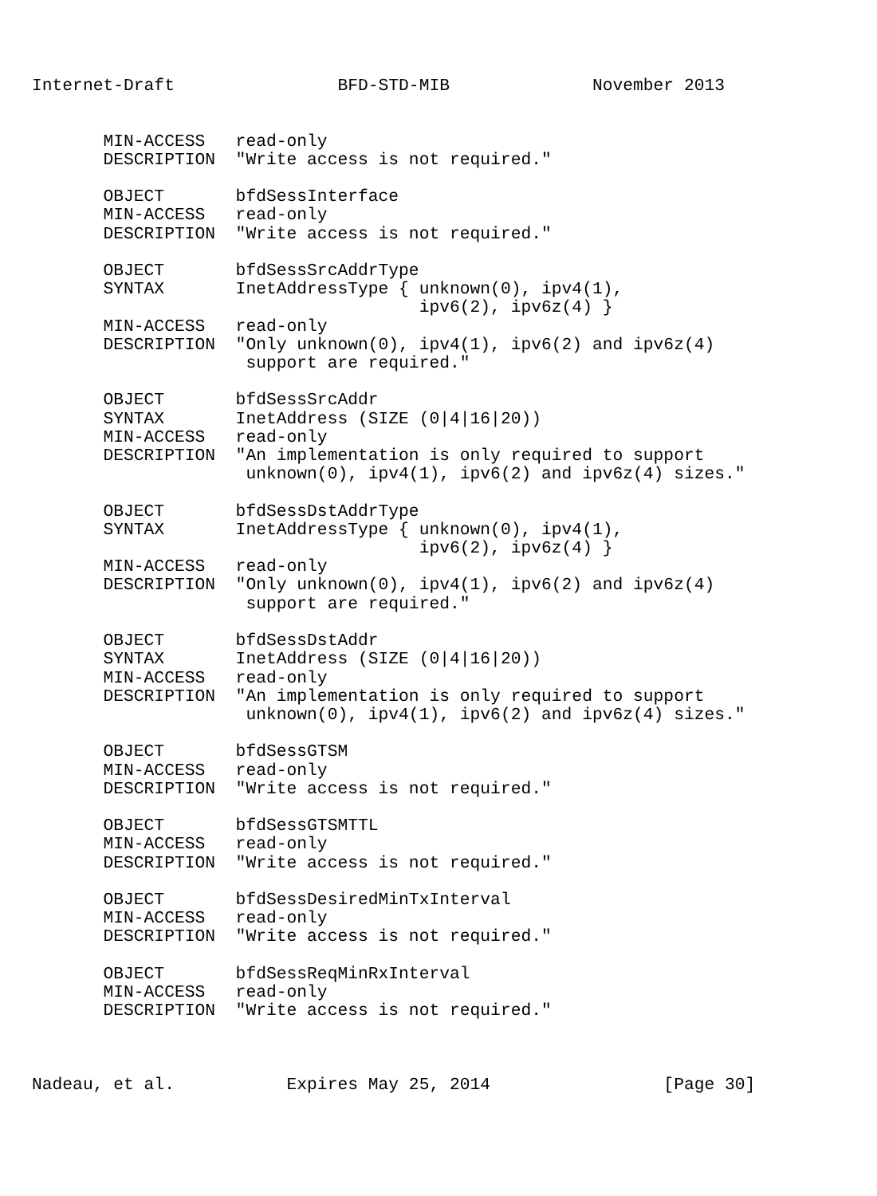Internet-Draft                BFD-STD-MIB              November 2013


       MIN-ACCESS   read-only
       DESCRIPTION  "Write access is not required."

       OBJECT       bfdSessInterface
       MIN-ACCESS   read-only
       DESCRIPTION  "Write access is not required."

       OBJECT       bfdSessSrcAddrType
       SYNTAX       InetAddressType { unknown(0), ipv4(1),
                                      ipv6(2), ipv6z(4) }
       MIN-ACCESS   read-only
       DESCRIPTION  "Only unknown(0), ipv4(1), ipv6(2) and ipv6z(4)
                     support are required."

       OBJECT       bfdSessSrcAddr
       SYNTAX       InetAddress (SIZE (0|4|16|20))
       MIN-ACCESS   read-only
       DESCRIPTION  "An implementation is only required to support
                     unknown(0), ipv4(1), ipv6(2) and ipv6z(4) sizes."

       OBJECT       bfdSessDstAddrType
       SYNTAX       InetAddressType { unknown(0), ipv4(1),
                                      ipv6(2), ipv6z(4) }
       MIN-ACCESS   read-only
       DESCRIPTION  "Only unknown(0), ipv4(1), ipv6(2) and ipv6z(4)
                     support are required."

       OBJECT       bfdSessDstAddr
       SYNTAX       InetAddress (SIZE (0|4|16|20))
       MIN-ACCESS   read-only
       DESCRIPTION  "An implementation is only required to support
                     unknown(0), ipv4(1), ipv6(2) and ipv6z(4) sizes."

       OBJECT       bfdSessGTSM
       MIN-ACCESS   read-only
       DESCRIPTION  "Write access is not required."

       OBJECT       bfdSessGTSMTTL
       MIN-ACCESS   read-only
       DESCRIPTION  "Write access is not required."

       OBJECT       bfdSessDesiredMinTxInterval
       MIN-ACCESS   read-only
       DESCRIPTION  "Write access is not required."

       OBJECT       bfdSessReqMinRxInterval
       MIN-ACCESS   read-only
       DESCRIPTION  "Write access is not required."



Nadeau, et al.           Expires May 25, 2014                 [Page 30]